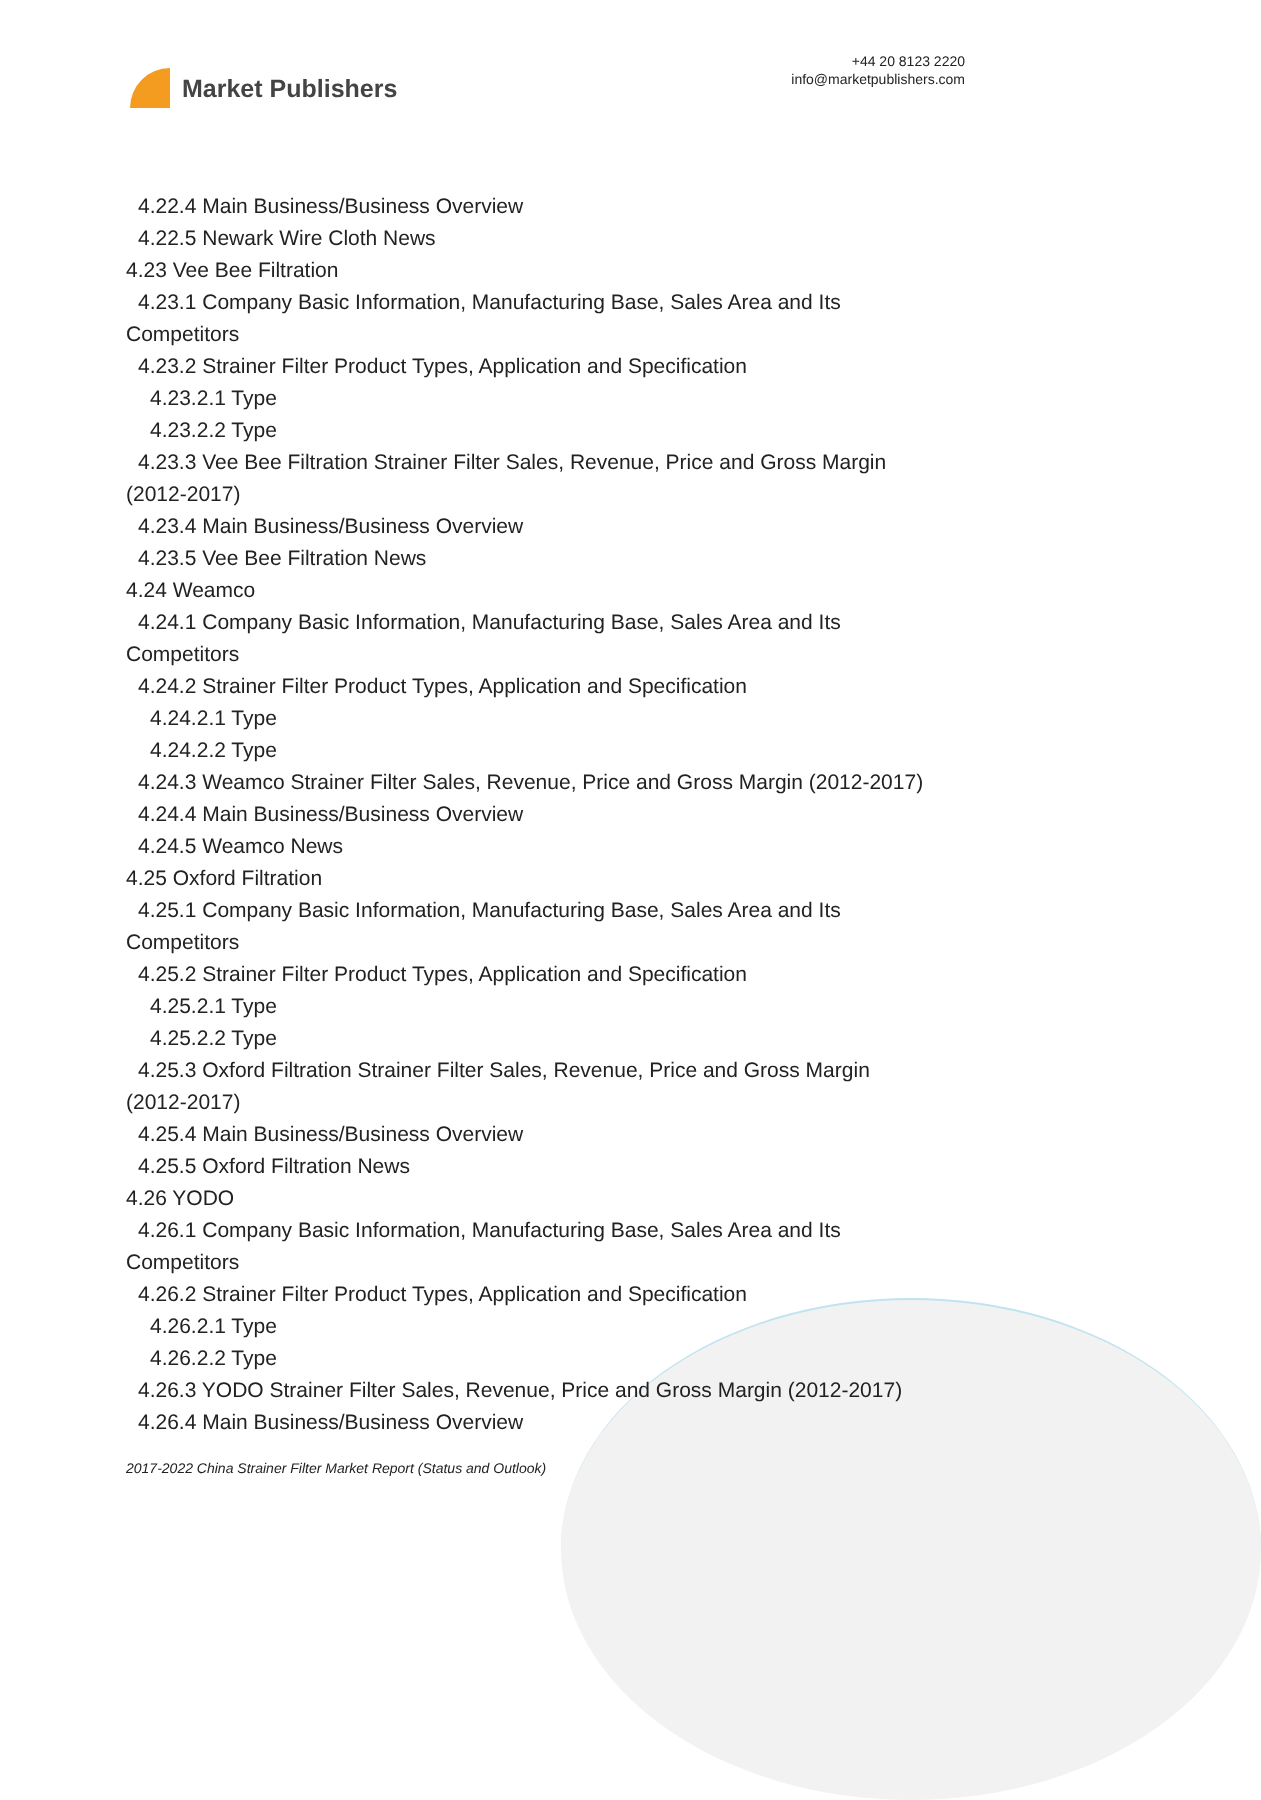Market Publishers
+44 20 8123 2220
info@marketpublishers.com
4.22.4 Main Business/Business Overview
4.22.5 Newark Wire Cloth News
4.23 Vee Bee Filtration
4.23.1 Company Basic Information, Manufacturing Base, Sales Area and Its
Competitors
4.23.2 Strainer Filter Product Types, Application and Specification
4.23.2.1 Type
4.23.2.2 Type
4.23.3 Vee Bee Filtration Strainer Filter Sales, Revenue, Price and Gross Margin
(2012-2017)
4.23.4 Main Business/Business Overview
4.23.5 Vee Bee Filtration News
4.24 Weamco
4.24.1 Company Basic Information, Manufacturing Base, Sales Area and Its
Competitors
4.24.2 Strainer Filter Product Types, Application and Specification
4.24.2.1 Type
4.24.2.2 Type
4.24.3 Weamco Strainer Filter Sales, Revenue, Price and Gross Margin (2012-2017)
4.24.4 Main Business/Business Overview
4.24.5 Weamco News
4.25 Oxford Filtration
4.25.1 Company Basic Information, Manufacturing Base, Sales Area and Its
Competitors
4.25.2 Strainer Filter Product Types, Application and Specification
4.25.2.1 Type
4.25.2.2 Type
4.25.3 Oxford Filtration Strainer Filter Sales, Revenue, Price and Gross Margin
(2012-2017)
4.25.4 Main Business/Business Overview
4.25.5 Oxford Filtration News
4.26 YODO
4.26.1 Company Basic Information, Manufacturing Base, Sales Area and Its
Competitors
4.26.2 Strainer Filter Product Types, Application and Specification
4.26.2.1 Type
4.26.2.2 Type
4.26.3 YODO Strainer Filter Sales, Revenue, Price and Gross Margin (2012-2017)
4.26.4 Main Business/Business Overview
2017-2022 China Strainer Filter Market Report (Status and Outlook)